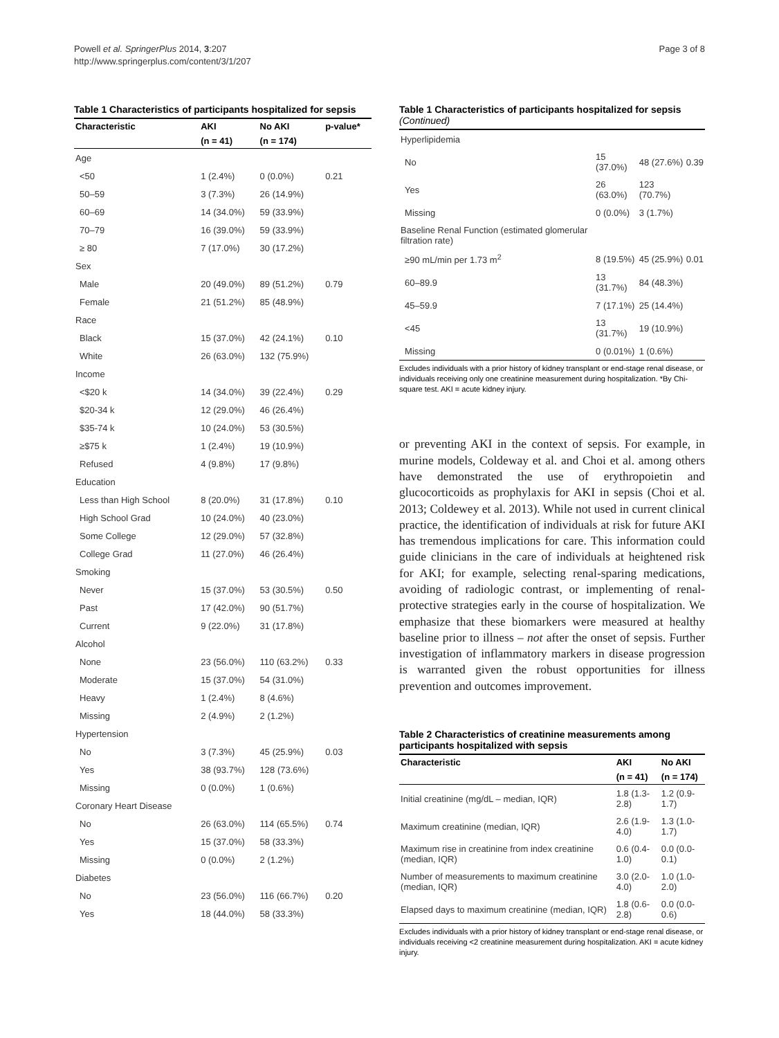Powell et al. SpringerPlus 2014, 3:207
http://www.springerplus.com/content/3/1/207
Page 3 of 8
Table 1 Characteristics of participants hospitalized for sepsis
| Characteristic | AKI | No AKI | p-value* |
| --- | --- | --- | --- |
| | (n = 41) | (n = 174) | |
| Age | | | |
| <50 | 1 (2.4%) | 0 (0.0%) | 0.21 |
| 50–59 | 3 (7.3%) | 26 (14.9%) | |
| 60–69 | 14 (34.0%) | 59 (33.9%) | |
| 70–79 | 16 (39.0%) | 59 (33.9%) | |
| ≥ 80 | 7 (17.0%) | 30 (17.2%) | |
| Sex | | | |
| Male | 20 (49.0%) | 89 (51.2%) | 0.79 |
| Female | 21 (51.2%) | 85 (48.9%) | |
| Race | | | |
| Black | 15 (37.0%) | 42 (24.1%) | 0.10 |
| White | 26 (63.0%) | 132 (75.9%) | |
| Income | | | |
| <$20 k | 14 (34.0%) | 39 (22.4%) | 0.29 |
| $20-34 k | 12 (29.0%) | 46 (26.4%) | |
| $35-74 k | 10 (24.0%) | 53 (30.5%) | |
| ≥$75 k | 1 (2.4%) | 19 (10.9%) | |
| Refused | 4 (9.8%) | 17 (9.8%) | |
| Education | | | |
| Less than High School | 8 (20.0%) | 31 (17.8%) | 0.10 |
| High School Grad | 10 (24.0%) | 40 (23.0%) | |
| Some College | 12 (29.0%) | 57 (32.8%) | |
| College Grad | 11 (27.0%) | 46 (26.4%) | |
| Smoking | | | |
| Never | 15 (37.0%) | 53 (30.5%) | 0.50 |
| Past | 17 (42.0%) | 90 (51.7%) | |
| Current | 9 (22.0%) | 31 (17.8%) | |
| Alcohol | | | |
| None | 23 (56.0%) | 110 (63.2%) | 0.33 |
| Moderate | 15 (37.0%) | 54 (31.0%) | |
| Heavy | 1 (2.4%) | 8 (4.6%) | |
| Missing | 2 (4.9%) | 2 (1.2%) | |
| Hypertension | | | |
| No | 3 (7.3%) | 45 (25.9%) | 0.03 |
| Yes | 38 (93.7%) | 128 (73.6%) | |
| Missing | 0 (0.0%) | 1 (0.6%) | |
| Coronary Heart Disease | | | |
| No | 26 (63.0%) | 114 (65.5%) | 0.74 |
| Yes | 15 (37.0%) | 58 (33.3%) | |
| Missing | 0 (0.0%) | 2 (1.2%) | |
| Diabetes | | | |
| No | 23 (56.0%) | 116 (66.7%) | 0.20 |
| Yes | 18 (44.0%) | 58 (33.3%) | |
Table 1 Characteristics of participants hospitalized for sepsis (Continued)
| Hyperlipidemia | | | |
| No | 15 (37.0%) | 48 (27.6%) | 0.39 |
| Yes | 26 (63.0%) | 123 (70.7%) | |
| Missing | 0 (0.0%) | 3 (1.7%) | |
| Baseline Renal Function (estimated glomerular filtration rate) | | | |
| ≥90 mL/min per 1.73 m<sup>2</sup> | 8 (19.5%) | 45 (25.9%) | 0.01 |
| 60–89.9 | 13 (31.7%) | 84 (48.3%) | |
| 45–59.9 | 7 (17.1%) | 25 (14.4%) | |
| <45 | 13 (31.7%) | 19 (10.9%) | |
| Missing | 0 (0.01%) | 1 (0.6%) | |
Excludes individuals with a prior history of kidney transplant or end-stage renal disease, or individuals receiving only one creatinine measurement during hospitalization. *By Chi-square test. AKI = acute kidney injury.
or preventing AKI in the context of sepsis. For example, in murine models, Coldeway et al. and Choi et al. among others have demonstrated the use of erythropoietin and glucocorticoids as prophylaxis for AKI in sepsis (Choi et al. 2013; Coldewey et al. 2013). While not used in current clinical practice, the identification of individuals at risk for future AKI has tremendous implications for care. This information could guide clinicians in the care of individuals at heightened risk for AKI; for example, selecting renal-sparing medications, avoiding of radiologic contrast, or implementing of renal-protective strategies early in the course of hospitalization. We emphasize that these biomarkers were measured at healthy baseline prior to illness – not after the onset of sepsis. Further investigation of inflammatory markers in disease progression is warranted given the robust opportunities for illness prevention and outcomes improvement.
Table 2 Characteristics of creatinine measurements among participants hospitalized with sepsis
| Characteristic | AKI | No AKI |
| --- | --- | --- |
| | (n = 41) | (n = 174) |
| Initial creatinine (mg/dL – median, IQR) | 1.8 (1.3-2.8) | 1.2 (0.9-1.7) |
| Maximum creatinine (median, IQR) | 2.6 (1.9-4.0) | 1.3 (1.0-1.7) |
| Maximum rise in creatinine from index creatinine (median, IQR) | 0.6 (0.4-1.0) | 0.0 (0.0-0.1) |
| Number of measurements to maximum creatinine (median, IQR) | 3.0 (2.0-4.0) | 1.0 (1.0-2.0) |
| Elapsed days to maximum creatinine (median, IQR) | 1.8 (0.6-2.8) | 0.0 (0.0-0.6) |
Excludes individuals with a prior history of kidney transplant or end-stage renal disease, or individuals receiving <2 creatinine measurement during hospitalization. AKI = acute kidney injury.